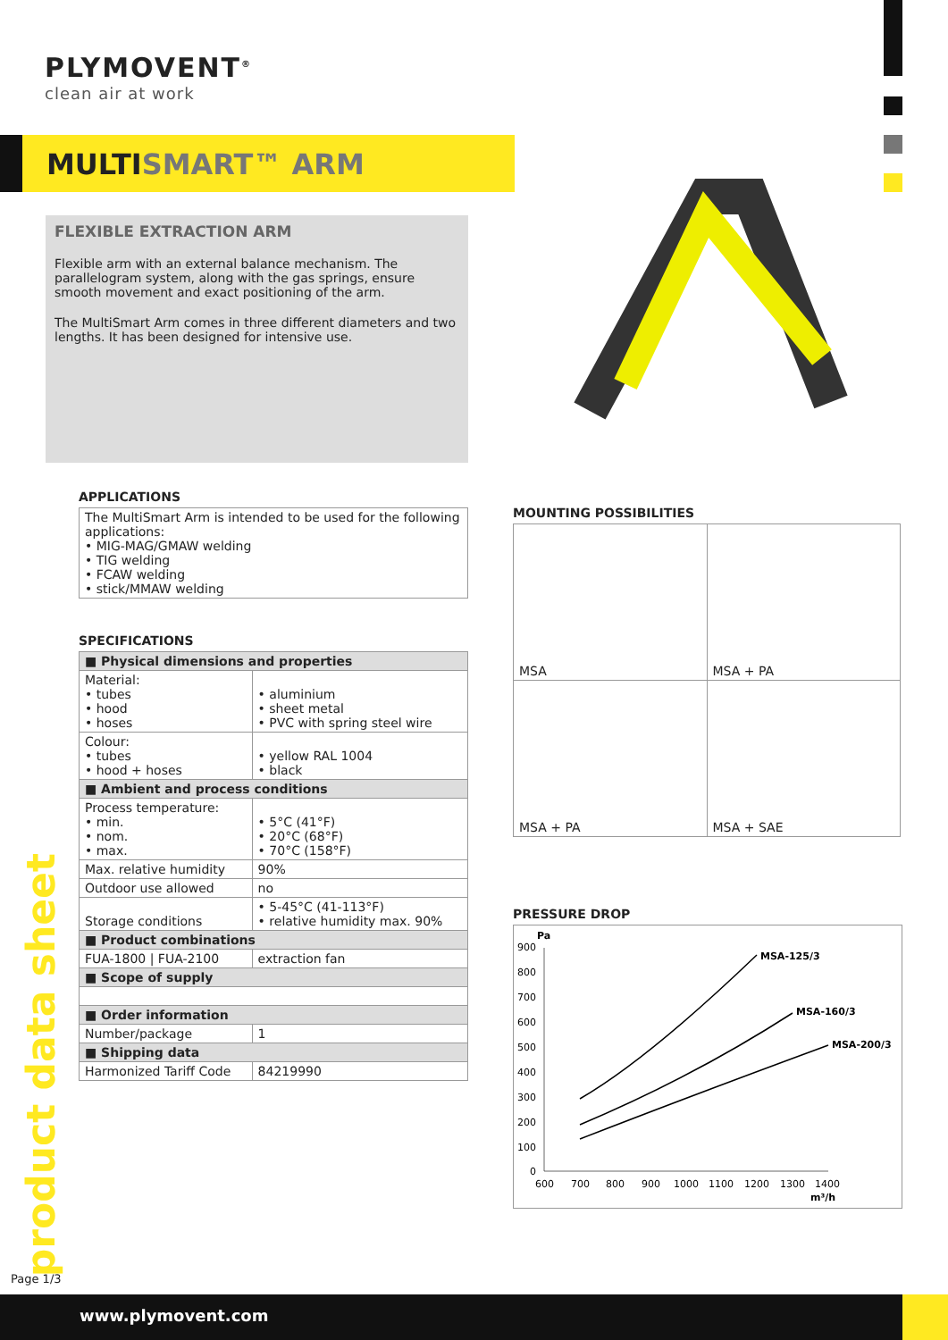PLYMOVENT<sup>®</sup>
clean air at work
MULTISMART™ ARM
FLEXIBLE EXTRACTION ARM
Flexible arm with an external balance mechanism. The parallelogram system, along with the gas springs, ensure smooth movement and exact positioning of the arm.
The MultiSmart Arm comes in three different diameters and two lengths. It has been designed for intensive use.
APPLICATIONS
The MultiSmart Arm is intended to be used for the following applications:
• MIG-MAG/GMAW welding
• TIG welding
• FCAW welding
• stick/MMAW welding
SPECIFICATIONS
| ■ Physical dimensions and properties | |
| --- | --- |
| Material: • tubes • hood • hoses | • aluminium • sheet metal • PVC with spring steel wire |
| Colour: • tubes • hood + hoses | • yellow RAL 1004 • black |
| ■ Ambient and process conditions | |
| Process temperature: • min. • nom. • max. | • 5°C (41°F) • 20°C (68°F) • 70°C (158°F) |
| Max. relative humidity | 90% |
| Outdoor use allowed | no |
| Storage conditions | • 5-45°C (41-113°F) • relative humidity max. 90% |
| ■ Product combinations | |
| FUA-1800 / FUA-2100 | extraction fan |
| ■ Scope of supply | |
| ■ Order information | |
| Number/package | 1 |
| ■ Shipping data | |
| Harmonized Tariff Code | 84219990 |
MOUNTING POSSIBILITIES
| MSA | MSA + PA |
| MSA + PA | MSA + SAE |
PRESSURE DROP
Pa
900
800
700
600
500
400
300
200
100
0
600
700
800
900
1000
1100
1200
1300
1400
m³/h
MSA-125/3
MSA-160/3
MSA-200/3
product data sheet
Page 1/3
www.plymovent.com